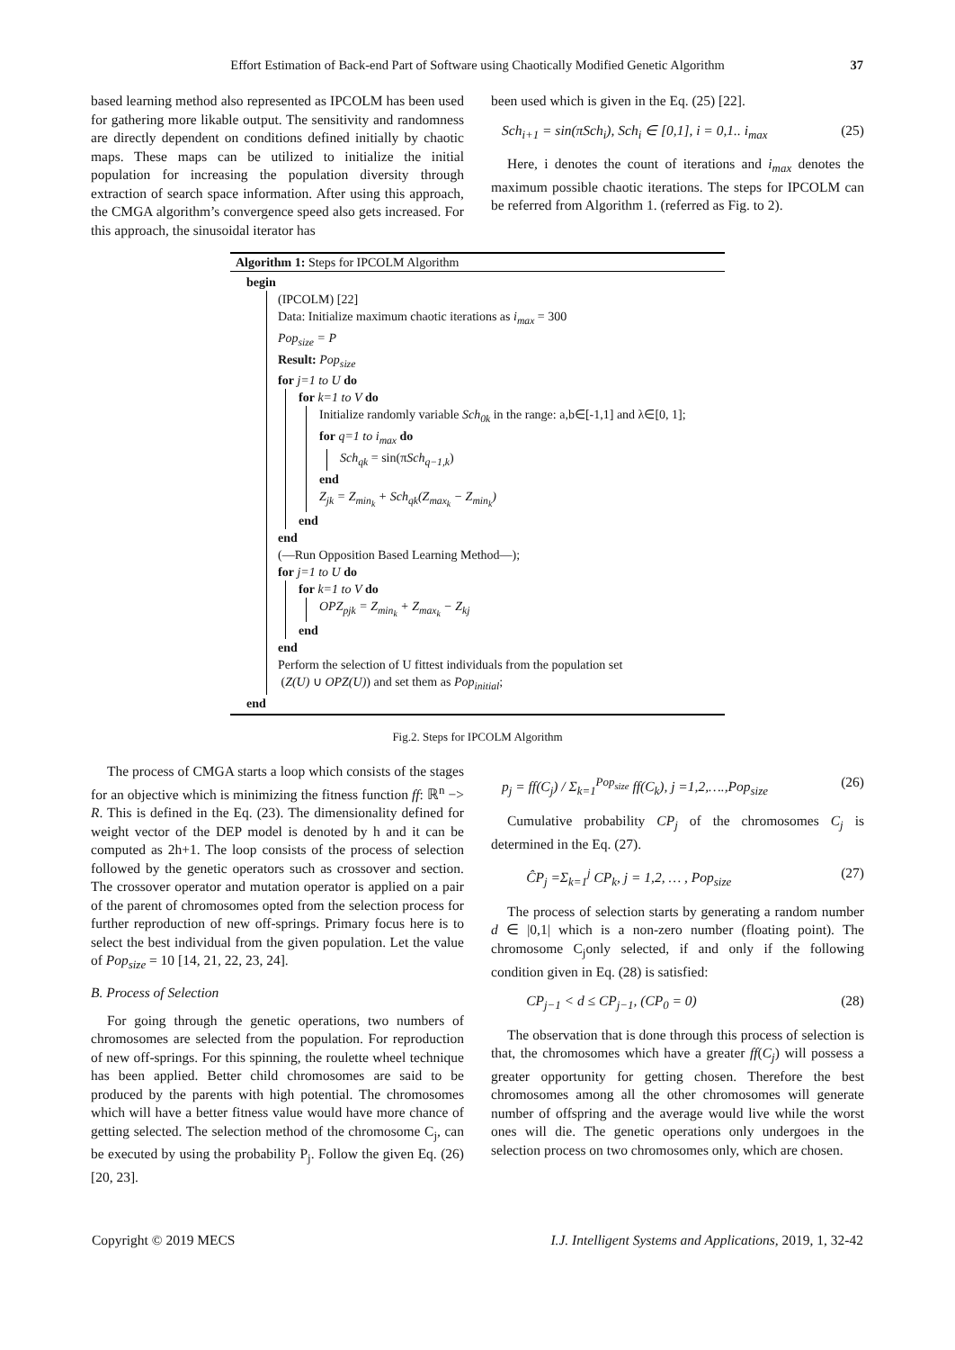Effort Estimation of Back-end Part of Software using Chaotically Modified Genetic Algorithm 37
based learning method also represented as IPCOLM has been used for gathering more likable output. The sensitivity and randomness are directly dependent on conditions defined initially by chaotic maps. These maps can be utilized to initialize the initial population for increasing the population diversity through extraction of search space information. After using this approach, the CMGA algorithm’s convergence speed also gets increased. For this approach, the sinusoidal iterator has
been used which is given in the Eq. (25) [22].
Sch<sub>i+1</sub> = sin(πSch<sub>i</sub>), Sch<sub>i</sub> ∈ [0,1], i = 0,1.. i<sub>max</sub> (25)
Here, i denotes the count of iterations and i<sub>max</sub> denotes the maximum possible chaotic iterations. The steps for IPCOLM can be referred from Algorithm 1. (referred as Fig. to 2).
Algorithm 1: Steps for IPCOLM Algorithm
begin
(IPCOLM) [22]
Data: Initialize maximum chaotic iterations as i<sub>max</sub> = 300
Pop<sub>size</sub> = P
Result: Pop<sub>size</sub>
for j=1 to U do
for k=1 to V do
Initialize randomly variable Sch<sub>0k</sub> in the range: a,b∈[-1,1] and λ∈[0, 1];
for q=1 to i<sub>max</sub> do
Sch<sub>qk</sub> = sin(πSch<sub>q−1,k</sub>)
end
Z<sub>jk</sub> = Z<sub>min<sub>k</sub></sub> + Sch<sub>qk</sub>(Z<sub>max<sub>k</sub></sub> − Z<sub>min<sub>k</sub></sub>)
end
end
(—Run Opposition Based Learning Method—);
for j=1 to U do
for k=1 to V do
OPZ<sub>pjk</sub> = Z<sub>min<sub>k</sub></sub> + Z<sub>max<sub>k</sub></sub> − Z<sub>kj</sub>
end
end
Perform the selection of U fittest individuals from the population set
(Z(U) ∪ OPZ(U)) and set them as Pop<sub>initial</sub>;
end
Fig.2. Steps for IPCOLM Algorithm
The process of CMGA starts a loop which consists of the stages for an objective which is minimizing the fitness function ff: ℝ<sup>n</sup> −> R. This is defined in the Eq. (23). The dimensionality defined for weight vector of the DEP model is denoted by h and it can be computed as 2h+1. The loop consists of the process of selection followed by the genetic operators such as crossover and section. The crossover operator and mutation operator is applied on a pair of the parent of chromosomes opted from the selection process for further reproduction of new off-springs. Primary focus here is to select the best individual from the given population. Let the value of Pop<sub>size</sub> = 10 [14, 21, 22, 23, 24].
B. Process of Selection
For going through the genetic operations, two numbers of chromosomes are selected from the population. For reproduction of new off-springs. For this spinning, the roulette wheel technique has been applied. Better child chromosomes are said to be produced by the parents with high potential. The chromosomes which will have a better fitness value would have more chance of getting selected. The selection method of the chromosome C<sub>j</sub>, can be executed by using the probability P<sub>j</sub>. Follow the given Eq. (26) [20, 23].
p<sub>j</sub> = ff(C<sub>j</sub>) / Σ<sub>k=1</sub><sup>Pop<sub>size</sub></sup> ff(C<sub>k</sub>), j =1,2,….,Pop<sub>size</sub> (26)
Cumulative probability CP<sub>j</sub> of the chromosomes C<sub>j</sub> is determined in the Eq. (27).
ĈP<sub>j</sub> =Σ<sub>k=1</sub><sup>j</sup> CP<sub>k</sub>, j = 1,2, … , Pop<sub>size</sub> (27)
The process of selection starts by generating a random number d ∈ |0,1| which is a non-zero number (floating point). The chromosome C<sub>j</sub>only selected, if and only if the following condition given in Eq. (28) is satisfied:
CP<sub>j−1</sub> < d ≤ CP<sub>j−1</sub>, (CP<sub>0</sub> = 0) (28)
The observation that is done through this process of selection is that, the chromosomes which have a greater ff(C<sub>j</sub>) will possess a greater opportunity for getting chosen. Therefore the best chromosomes among all the other chromosomes will generate number of offspring and the average would live while the worst ones will die. The genetic operations only undergoes in the selection process on two chromosomes only, which are chosen.
Copyright © 2019 MECS I.J. Intelligent Systems and Applications, 2019, 1, 32-42